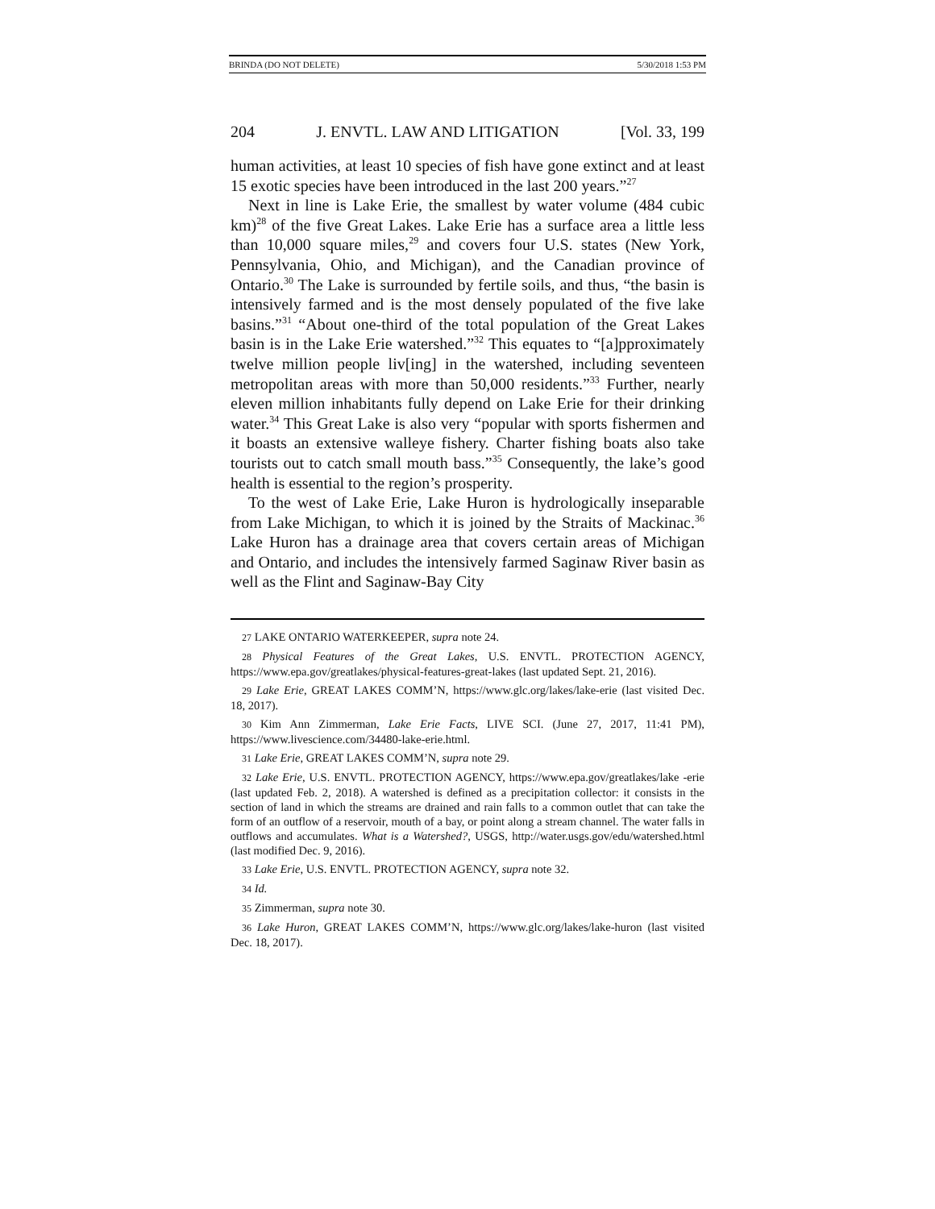BRINDA (DO NOT DELETE) 5/30/2018 1:53 PM
204 J. ENVTL. LAW AND LITIGATION [Vol. 33, 199
human activities, at least 10 species of fish have gone extinct and at least 15 exotic species have been introduced in the last 200 years.”<sup>27</sup>
Next in line is Lake Erie, the smallest by water volume (484 cubic km)<sup>28</sup> of the five Great Lakes. Lake Erie has a surface area a little less than 10,000 square miles,<sup>29</sup> and covers four U.S. states (New York, Pennsylvania, Ohio, and Michigan), and the Canadian province of Ontario.<sup>30</sup> The Lake is surrounded by fertile soils, and thus, “the basin is intensively farmed and is the most densely populated of the five lake basins.”<sup>31</sup> “About one-third of the total population of the Great Lakes basin is in the Lake Erie watershed.”<sup>32</sup> This equates to “[a]pproximately twelve million people liv[ing] in the watershed, including seventeen metropolitan areas with more than 50,000 residents.”<sup>33</sup> Further, nearly eleven million inhabitants fully depend on Lake Erie for their drinking water.<sup>34</sup> This Great Lake is also very “popular with sports fishermen and it boasts an extensive walleye fishery. Charter fishing boats also take tourists out to catch small mouth bass.”<sup>35</sup> Consequently, the lake’s good health is essential to the region’s prosperity.
To the west of Lake Erie, Lake Huron is hydrologically inseparable from Lake Michigan, to which it is joined by the Straits of Mackinac.<sup>36</sup> Lake Huron has a drainage area that covers certain areas of Michigan and Ontario, and includes the intensively farmed Saginaw River basin as well as the Flint and Saginaw-Bay City
27 LAKE ONTARIO WATERKEEPER, supra note 24.
28 Physical Features of the Great Lakes, U.S. ENVTL. PROTECTION AGENCY, https://www.epa.gov/greatlakes/physical-features-great-lakes (last updated Sept. 21, 2016).
29 Lake Erie, GREAT LAKES COMM’N, https://www.glc.org/lakes/lake-erie (last visited Dec. 18, 2017).
30 Kim Ann Zimmerman, Lake Erie Facts, LIVE SCI. (June 27, 2017, 11:41 PM), https://www.livescience.com/34480-lake-erie.html.
31 Lake Erie, GREAT LAKES COMM’N, supra note 29.
32 Lake Erie, U.S. ENVTL. PROTECTION AGENCY, https://www.epa.gov/greatlakes/lake -erie (last updated Feb. 2, 2018). A watershed is defined as a precipitation collector: it consists in the section of land in which the streams are drained and rain falls to a common outlet that can take the form of an outflow of a reservoir, mouth of a bay, or point along a stream channel. The water falls in outflows and accumulates. What is a Watershed?, USGS, http://water.usgs.gov/edu/watershed.html (last modified Dec. 9, 2016).
33 Lake Erie, U.S. ENVTL. PROTECTION AGENCY, supra note 32.
34 Id.
35 Zimmerman, supra note 30.
36 Lake Huron, GREAT LAKES COMM’N, https://www.glc.org/lakes/lake-huron (last visited Dec. 18, 2017).